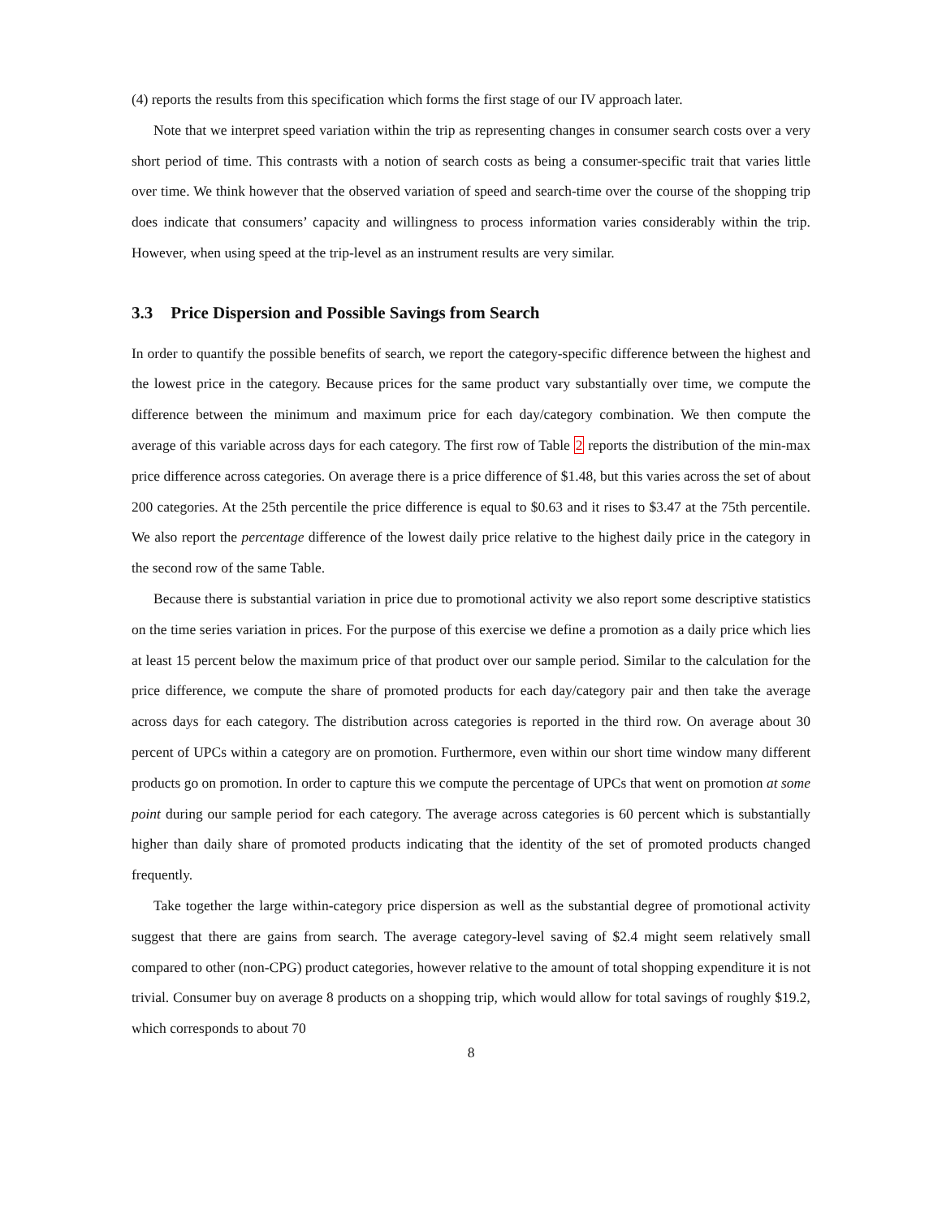(4) reports the results from this specification which forms the first stage of our IV approach later.
Note that we interpret speed variation within the trip as representing changes in consumer search costs over a very short period of time. This contrasts with a notion of search costs as being a consumer-specific trait that varies little over time. We think however that the observed variation of speed and search-time over the course of the shopping trip does indicate that consumers’ capacity and willingness to process information varies considerably within the trip. However, when using speed at the trip-level as an instrument results are very similar.
3.3 Price Dispersion and Possible Savings from Search
In order to quantify the possible benefits of search, we report the category-specific difference between the highest and the lowest price in the category. Because prices for the same product vary substantially over time, we compute the difference between the minimum and maximum price for each day/category combination. We then compute the average of this variable across days for each category. The first row of Table 2 reports the distribution of the min-max price difference across categories. On average there is a price difference of $1.48, but this varies across the set of about 200 categories. At the 25th percentile the price difference is equal to $0.63 and it rises to $3.47 at the 75th percentile. We also report the percentage difference of the lowest daily price relative to the highest daily price in the category in the second row of the same Table.
Because there is substantial variation in price due to promotional activity we also report some descriptive statistics on the time series variation in prices. For the purpose of this exercise we define a promotion as a daily price which lies at least 15 percent below the maximum price of that product over our sample period. Similar to the calculation for the price difference, we compute the share of promoted products for each day/category pair and then take the average across days for each category. The distribution across categories is reported in the third row. On average about 30 percent of UPCs within a category are on promotion. Furthermore, even within our short time window many different products go on promotion. In order to capture this we compute the percentage of UPCs that went on promotion at some point during our sample period for each category. The average across categories is 60 percent which is substantially higher than daily share of promoted products indicating that the identity of the set of promoted products changed frequently.
Take together the large within-category price dispersion as well as the substantial degree of promotional activity suggest that there are gains from search. The average category-level saving of $2.4 might seem relatively small compared to other (non-CPG) product categories, however relative to the amount of total shopping expenditure it is not trivial. Consumer buy on average 8 products on a shopping trip, which would allow for total savings of roughly $19.2, which corresponds to about 70
8